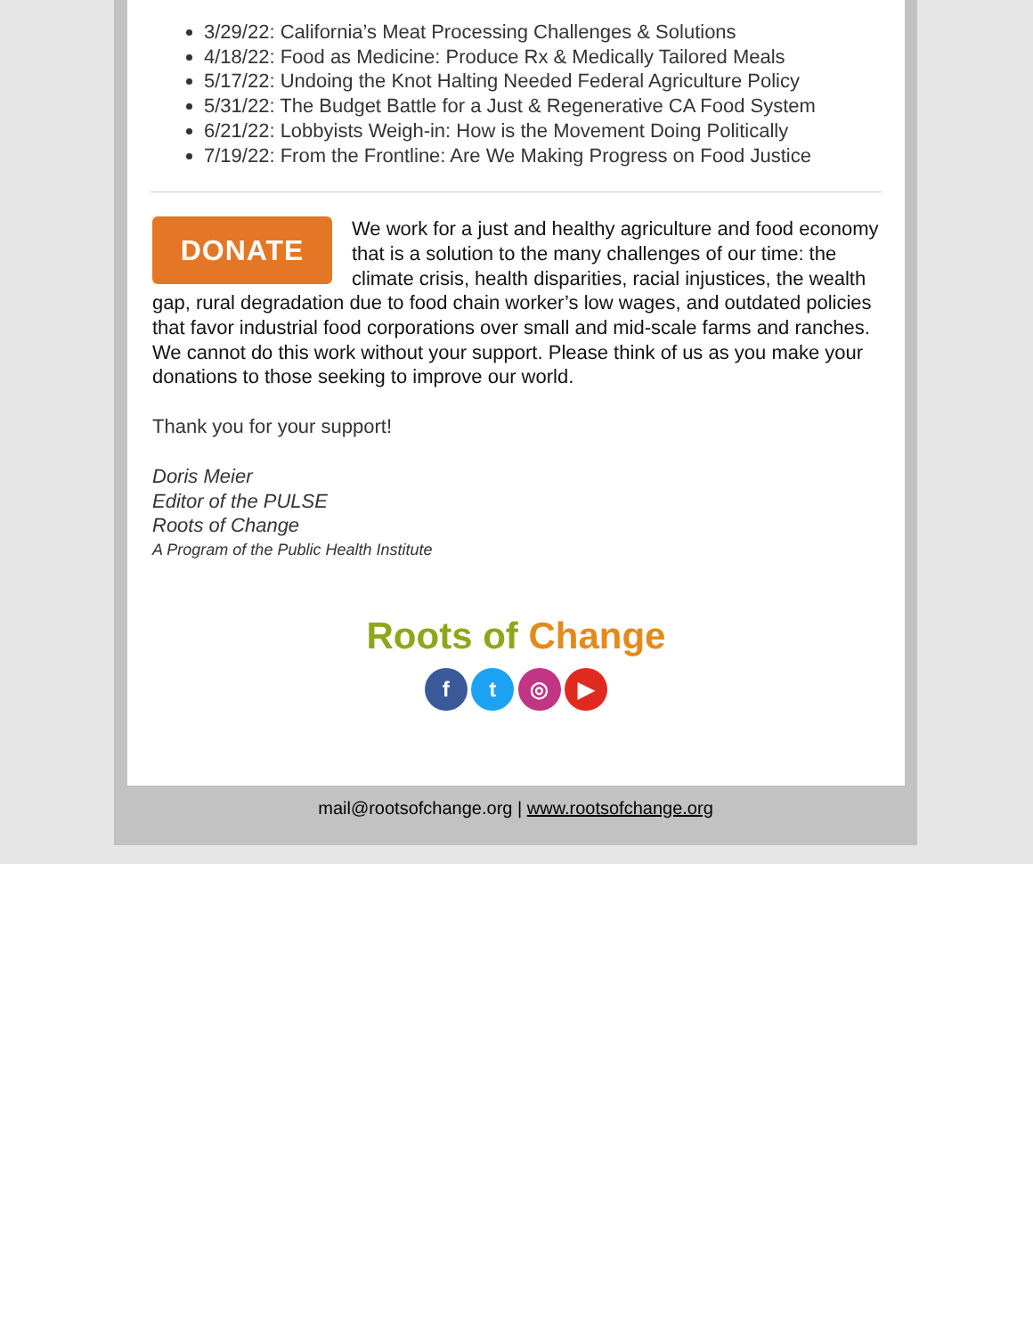3/29/22: California’s Meat Processing Challenges & Solutions
4/18/22: Food as Medicine: Produce Rx & Medically Tailored Meals
5/17/22: Undoing the Knot Halting Needed Federal Agriculture Policy
5/31/22: The Budget Battle for a Just & Regenerative CA Food System
6/21/22: Lobbyists Weigh-in: How is the Movement Doing Politically
7/19/22: From the Frontline: Are We Making Progress on Food Justice
DONATE
We work for a just and healthy agriculture and food economy that is a solution to the many challenges of our time: the climate crisis, health disparities, racial injustices, the wealth gap, rural degradation due to food chain worker’s low wages, and outdated policies that favor industrial food corporations over small and mid-scale farms and ranches. We cannot do this work without your support. Please think of us as you make your donations to those seeking to improve our world.
Thank you for your support!
Doris Meier
Editor of the PULSE
Roots of Change
A Program of the Public Health Institute
Roots of Change
f t ◎ ▶
mail@rootsofchange.org | www.rootsofchange.org